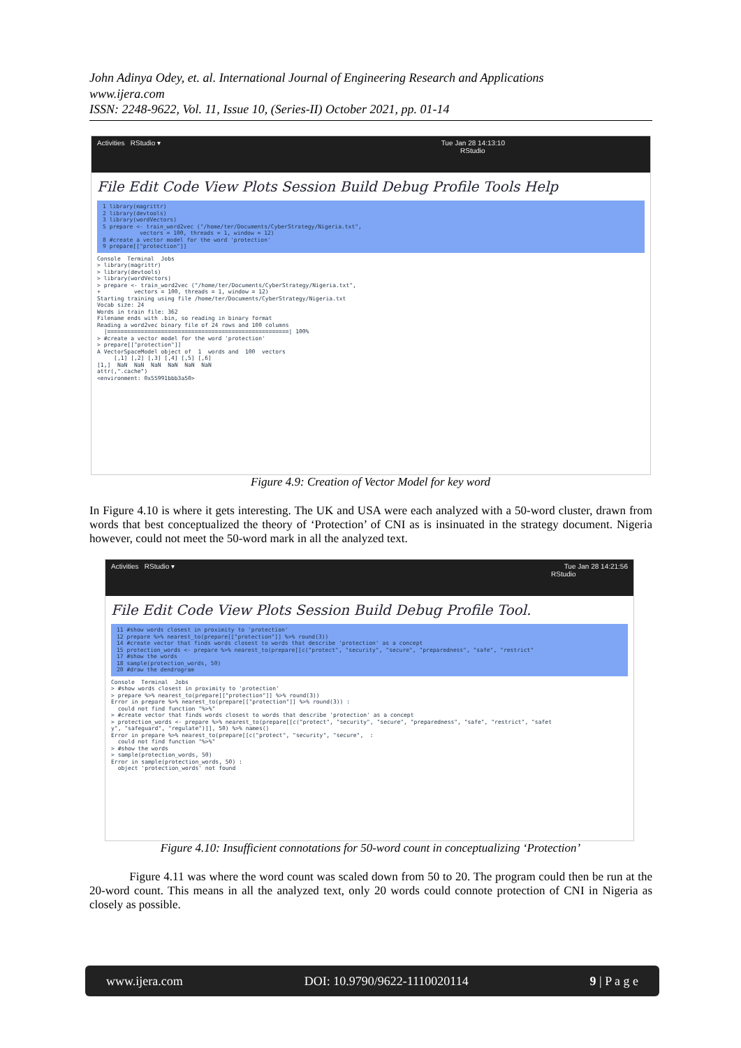John Adinya Odey, et. al. International Journal of Engineering Research and Applications
www.ijera.com
ISSN: 2248-9622, Vol. 11, Issue 10, (Series-II) October 2021, pp. 01-14
Activities RStudio ▾ Tue Jan 28 14:13:10
RStudio
File Edit Code View Plots Session Build Debug Profile Tools Help
1 library(magrittr) 2 library(devtools) 3 library(wordVectors) 5 prepare <- train_word2vec ("/home/ter/Documents/CyberStrategy/Nigeria.txt", vectors = 100, threads = 1, window = 12) 8 #create a vector model for the word 'protection' 9 prepare[["protection"]]
Console Terminal Jobs > library(magrittr) > library(devtools) > library(wordVectors) > prepare <- train_word2vec ("/home/ter/Documents/CyberStrategy/Nigeria.txt", + vectors = 100, threads = 1, window = 12) Starting training using file /home/ter/Documents/CyberStrategy/Nigeria.txt Vocab size: 24 Words in train file: 362 Filename ends with .bin, so reading in binary format Reading a word2vec binary file of 24 rows and 100 columns |======================================================| 100% > #create a vector model for the word 'protection' > prepare[["protection"]] A VectorSpaceModel object of 1 words and 100 vectors [,1] [,2] [,3] [,4] [,5] [,6] [1,] NaN NaN NaN NaN NaN NaN attr(,".cache") <environment: 0x55991bbb3a50>
Figure 4.9: Creation of Vector Model for key word
In Figure 4.10 is where it gets interesting. The UK and USA were each analyzed with a 50-word cluster, drawn from words that best conceptualized the theory of ‘Protection’ of CNI as is insinuated in the strategy document. Nigeria however, could not meet the 50-word mark in all the analyzed text.
Activities RStudio ▾ Tue Jan 28 14:21:56
RStudio
File Edit Code View Plots Session Build Debug Profile Tool.
11 #show words closest in proximity to 'protection' 12 prepare %>% nearest_to(prepare[["protection"]] %>% round(3)) 14 #create vector that finds words closest to words that describe 'protection' as a concept 15 protection_words <- prepare %>% nearest_to(prepare[[c("protect", "security", "secure", "preparedness", "safe", "restrict" 17 #show the words 18 sample(protection_words, 50) 20 #draw the dendrogram
Console Terminal Jobs > #show words closest in proximity to 'protection' > prepare %>% nearest_to(prepare[["protection"]] %>% round(3)) Error in prepare %>% nearest_to(prepare[["protection"]] %>% round(3)) : could not find function "%>%" > #create vector that finds words closest to words that describe 'protection' as a concept > protection_words <- prepare %>% nearest_to(prepare[[c("protect", "security", "secure", "preparedness", "safe", "restrict", "safet y", "safeguard", "regulate")]], 50) %>% names() Error in prepare %>% nearest_to(prepare[[c("protect", "security", "secure", : could not find function "%>%" > #show the words > sample(protection_words, 50) Error in sample(protection_words, 50) : object 'protection_words' not found
Figure 4.10: Insufficient connotations for 50-word count in conceptualizing ‘Protection’
Figure 4.11 was where the word count was scaled down from 50 to 20. The program could then be run at the 20-word count. This means in all the analyzed text, only 20 words could connote protection of CNI in Nigeria as closely as possible.
www.ijera.com DOI: 10.9790/9622-1110020114 9 | P a g e